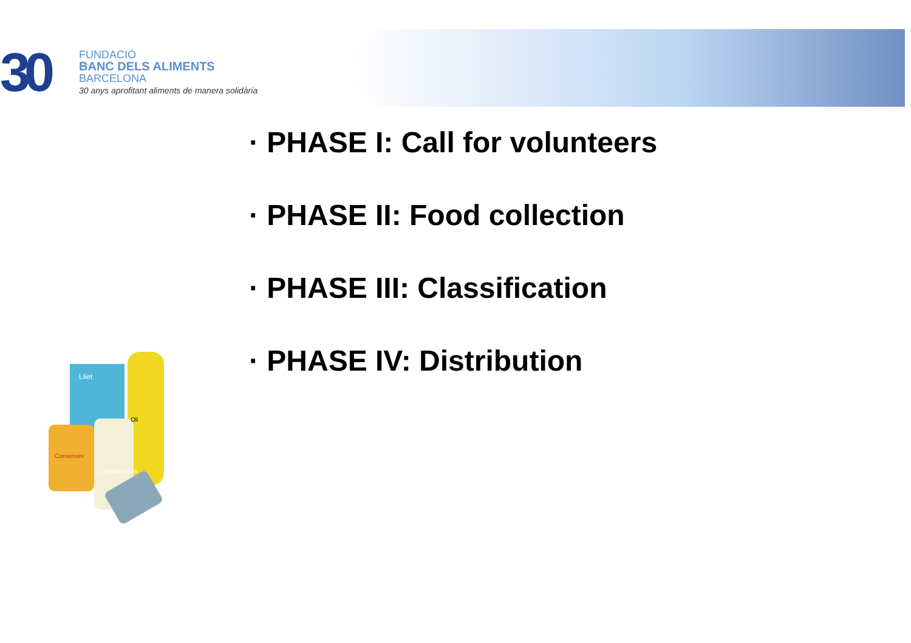30
FUNDACIÓ
BANC DELS ALIMENTS
BARCELONA
30 anys aprofitant aliments de manera solidària
· PHASE I: Call for volunteers
· PHASE II: Food collection
· PHASE III: Classification
· PHASE IV: Distribution
Lliet
Conserves
Llegums cuits
Oli